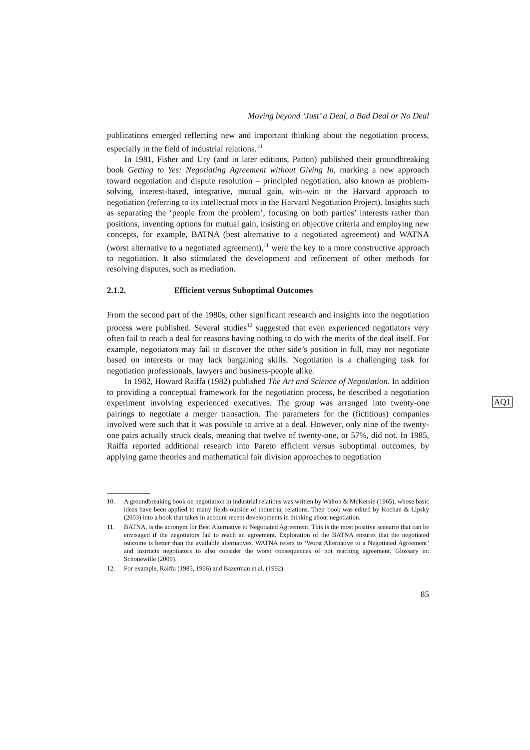Moving beyond ‘Just’ a Deal, a Bad Deal or No Deal
publications emerged reflecting new and important thinking about the negotiation process, especially in the field of industrial relations.<sup>10</sup>
In 1981, Fisher and Ury (and in later editions, Patton) published their groundbreaking book Getting to Yes: Negotiating Agreement without Giving In, marking a new approach toward negotiation and dispute resolution – principled negotiation, also known as problem-solving, interest-based, integrative, mutual gain, win–win or the Harvard approach to negotiation (referring to its intellectual roots in the Harvard Negotiation Project). Insights such as separating the ‘people from the problem’, focusing on both parties’ interests rather than positions, inventing options for mutual gain, insisting on objective criteria and employing new concepts, for example, BATNA (best alternative to a negotiated agreement) and WATNA (worst alternative to a negotiated agreement),<sup>11</sup> were the key to a more constructive approach to negotiation. It also stimulated the development and refinement of other methods for resolving disputes, such as mediation.
2.1.2. Efficient versus Suboptimal Outcomes
From the second part of the 1980s, other significant research and insights into the negotiation process were published. Several studies<sup>12</sup> suggested that even experienced negotiators very often fail to reach a deal for reasons having nothing to do with the merits of the deal itself. For example, negotiators may fail to discover the other side’s position in full, may not negotiate based on interests or may lack bargaining skills. Negotiation is a challenging task for negotiation professionals, lawyers and business-people alike.
In 1982, Howard Raiffa (1982) published The Art and Science of Negotiation. In addition to providing a conceptual framework for the negotiation process, he described a negotiation experiment involving experienced executives. The group was arranged into twenty-one pairings to negotiate a merger transaction. The parameters for the (fictitious) companies involved were such that it was possible to arrive at a deal. However, only nine of the twenty-one pairs actually struck deals, meaning that twelve of twenty-one, or 57%, did not. In 1985, Raiffa reported additional research into Pareto efficient versus suboptimal outcomes, by applying game theories and mathematical fair division approaches to negotiation
10. A groundbreaking book on negotiation in industrial relations was written by Walton & McKersie (1965), whose basic ideas have been applied to many fields outside of industrial relations. Their book was edited by Kochan & Lipsky (2003) into a book that takes in account recent developments in thinking about negotiation.
11. BATNA, is the acronym for Best Alternative to Negotiated Agreement. This is the most positive scenario that can be envisaged if the negotiators fail to reach an agreement. Exploration of the BATNA ensures that the negotiated outcome is better than the available alternatives. WATNA refers to ‘Worst Alternative to a Negotiated Agreement’ and instructs negotiators to also consider the worst consequences of not reaching agreement. Glossary in: Schonewille (2009).
12. For example, Raiffa (1985, 1996) and Bazerman et al. (1992).
85
AQ1